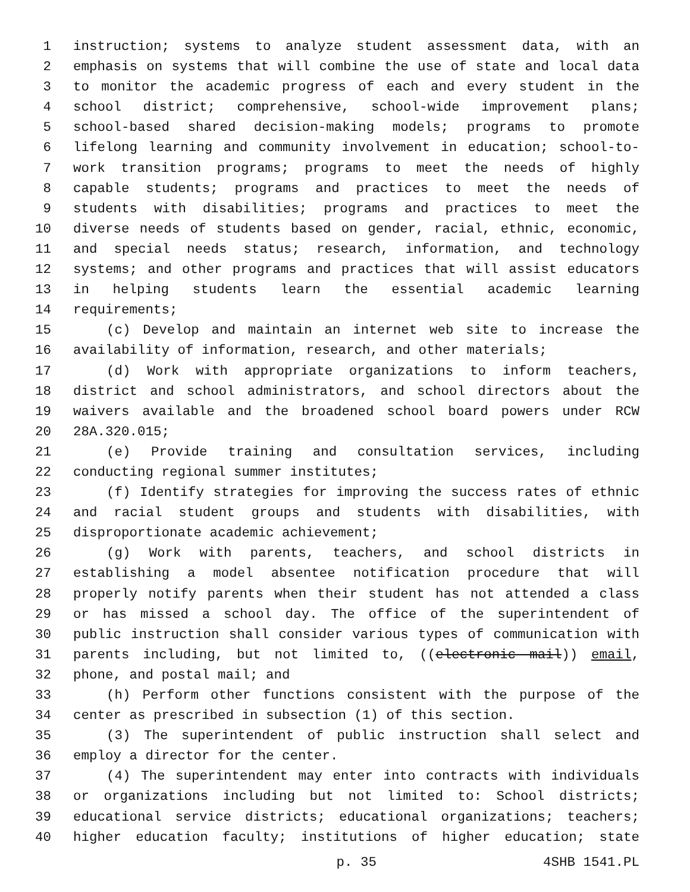1 instruction; systems to analyze student assessment data, with an
2 emphasis on systems that will combine the use of state and local data
3 to monitor the academic progress of each and every student in the
4 school district; comprehensive, school-wide improvement plans;
5 school-based shared decision-making models; programs to promote
6 lifelong learning and community involvement in education; school-to-
7 work transition programs; programs to meet the needs of highly
8 capable students; programs and practices to meet the needs of
9 students with disabilities; programs and practices to meet the
10 diverse needs of students based on gender, racial, ethnic, economic,
11 and special needs status; research, information, and technology
12 systems; and other programs and practices that will assist educators
13 in helping students learn the essential academic learning
14 requirements;
15 (c) Develop and maintain an internet web site to increase the
16 availability of information, research, and other materials;
17 (d) Work with appropriate organizations to inform teachers,
18 district and school administrators, and school directors about the
19 waivers available and the broadened school board powers under RCW
20 28A.320.015;
21 (e) Provide training and consultation services, including
22 conducting regional summer institutes;
23 (f) Identify strategies for improving the success rates of ethnic
24 and racial student groups and students with disabilities, with
25 disproportionate academic achievement;
26 (g) Work with parents, teachers, and school districts in
27 establishing a model absentee notification procedure that will
28 properly notify parents when their student has not attended a class
29 or has missed a school day. The office of the superintendent of
30 public instruction shall consider various types of communication with
31 parents including, but not limited to, ((electronic mail)) email,
32 phone, and postal mail; and
33 (h) Perform other functions consistent with the purpose of the
34 center as prescribed in subsection (1) of this section.
35 (3) The superintendent of public instruction shall select and
36 employ a director for the center.
37 (4) The superintendent may enter into contracts with individuals
38 or organizations including but not limited to: School districts;
39 educational service districts; educational organizations; teachers;
40 higher education faculty; institutions of higher education; state
p. 35 4SHB 1541.PL